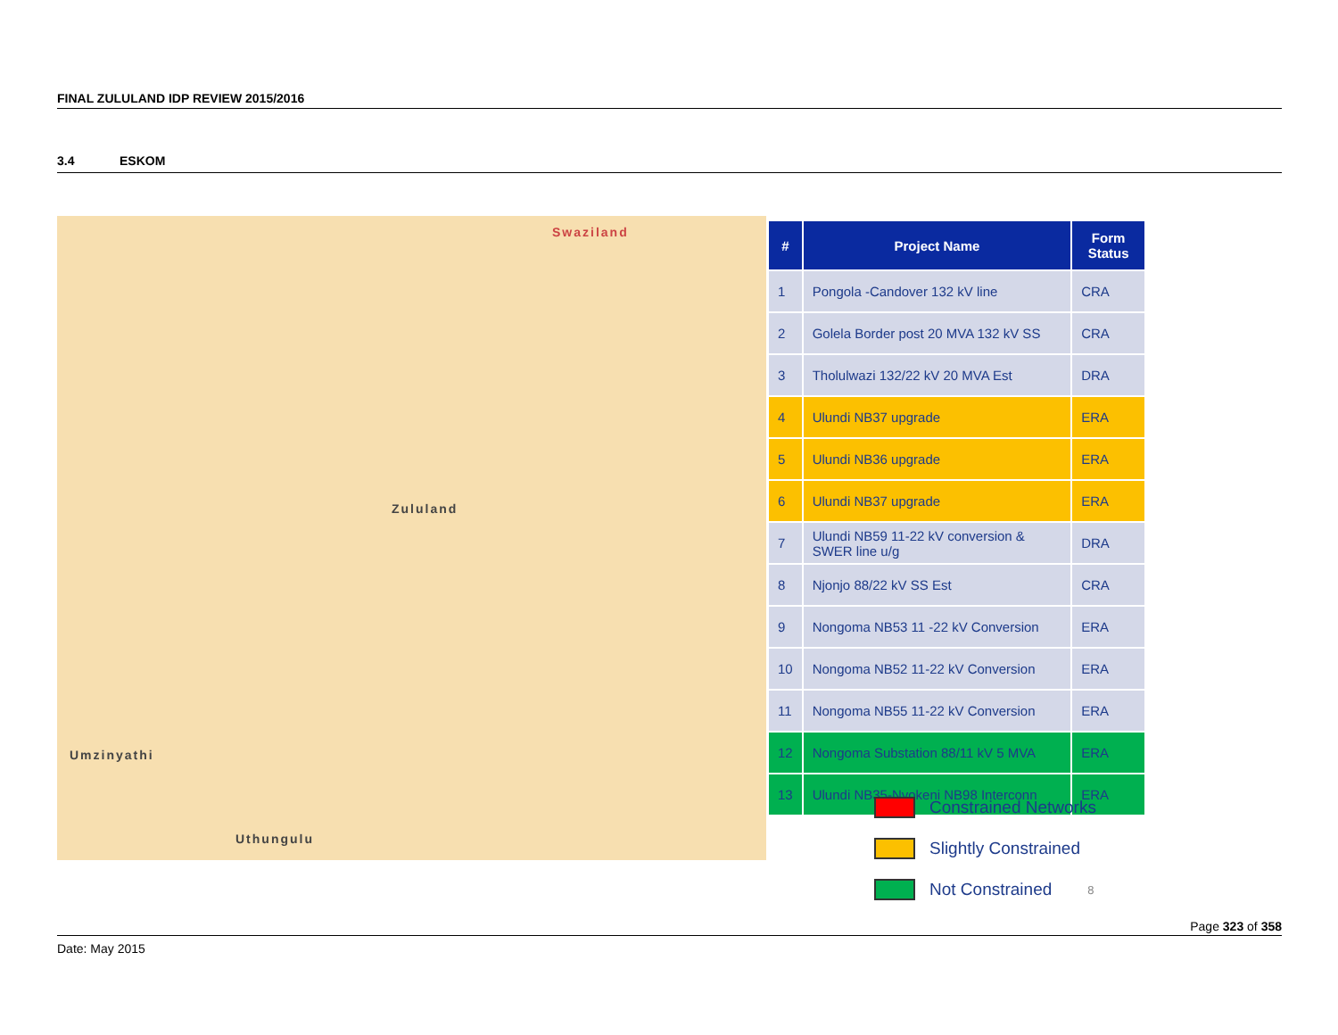FINAL ZULULAND IDP REVIEW 2015/2016
3.4 ESKOM
Swaziland
Zululand
Umzinyathi
Uthungulu
| # | Project Name | Form Status |
| --- | --- | --- |
| 1 | Pongola -Candover 132 kV line | CRA |
| 2 | Golela Border post 20 MVA 132 kV SS | CRA |
| 3 | Tholulwazi 132/22 kV 20 MVA Est | DRA |
| 4 | Ulundi NB37 upgrade | ERA |
| 5 | Ulundi NB36 upgrade | ERA |
| 6 | Ulundi NB37 upgrade | ERA |
| 7 | Ulundi NB59 11-22 kV conversion & SWER line u/g | DRA |
| 8 | Njonjo 88/22 kV SS Est | CRA |
| 9 | Nongoma NB53 11 -22 kV Conversion | ERA |
| 10 | Nongoma NB52 11-22 kV Conversion | ERA |
| 11 | Nongoma NB55 11-22 kV Conversion | ERA |
| 12 | Nongoma Substation 88/11 kV 5 MVA | ERA |
| 13 | Ulundi NB35-Nyokeni NB98 Interconn | ERA |
Constrained Networks
Slightly Constrained
Not Constrained 8
Page 323 of 358
Date: May 2015